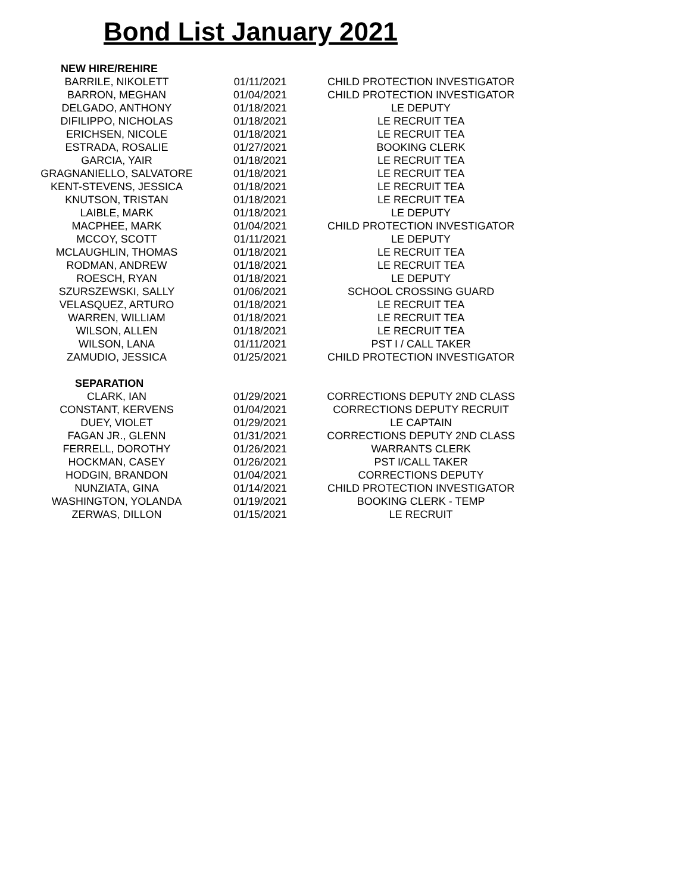Bond List January 2021
| NEW HIRE/REHIRE | | |
| BARRILE, NIKOLETT | 01/11/2021 | CHILD PROTECTION INVESTIGATOR |
| BARRON, MEGHAN | 01/04/2021 | CHILD PROTECTION INVESTIGATOR |
| DELGADO, ANTHONY | 01/18/2021 | LE DEPUTY |
| DIFILIPPO, NICHOLAS | 01/18/2021 | LE RECRUIT TEA |
| ERICHSEN, NICOLE | 01/18/2021 | LE RECRUIT TEA |
| ESTRADA, ROSALIE | 01/27/2021 | BOOKING CLERK |
| GARCIA, YAIR | 01/18/2021 | LE RECRUIT TEA |
| GRAGNANIELLO, SALVATORE | 01/18/2021 | LE RECRUIT TEA |
| KENT-STEVENS, JESSICA | 01/18/2021 | LE RECRUIT TEA |
| KNUTSON, TRISTAN | 01/18/2021 | LE RECRUIT TEA |
| LAIBLE, MARK | 01/18/2021 | LE DEPUTY |
| MACPHEE, MARK | 01/04/2021 | CHILD PROTECTION INVESTIGATOR |
| MCCOY, SCOTT | 01/11/2021 | LE DEPUTY |
| MCLAUGHLIN, THOMAS | 01/18/2021 | LE RECRUIT TEA |
| RODMAN, ANDREW | 01/18/2021 | LE RECRUIT TEA |
| ROESCH, RYAN | 01/18/2021 | LE DEPUTY |
| SZURSZEWSKI, SALLY | 01/06/2021 | SCHOOL CROSSING GUARD |
| VELASQUEZ, ARTURO | 01/18/2021 | LE RECRUIT TEA |
| WARREN, WILLIAM | 01/18/2021 | LE RECRUIT TEA |
| WILSON, ALLEN | 01/18/2021 | LE RECRUIT TEA |
| WILSON, LANA | 01/11/2021 | PST I / CALL TAKER |
| ZAMUDIO, JESSICA | 01/25/2021 | CHILD PROTECTION INVESTIGATOR |
| SEPARATION | | |
| CLARK, IAN | 01/29/2021 | CORRECTIONS DEPUTY 2ND CLASS |
| CONSTANT, KERVENS | 01/04/2021 | CORRECTIONS DEPUTY RECRUIT |
| DUEY, VIOLET | 01/29/2021 | LE CAPTAIN |
| FAGAN JR., GLENN | 01/31/2021 | CORRECTIONS DEPUTY 2ND CLASS |
| FERRELL, DOROTHY | 01/26/2021 | WARRANTS CLERK |
| HOCKMAN, CASEY | 01/26/2021 | PST I/CALL TAKER |
| HODGIN, BRANDON | 01/04/2021 | CORRECTIONS DEPUTY |
| NUNZIATA, GINA | 01/14/2021 | CHILD PROTECTION INVESTIGATOR |
| WASHINGTON, YOLANDA | 01/19/2021 | BOOKING CLERK - TEMP |
| ZERWAS, DILLON | 01/15/2021 | LE RECRUIT |